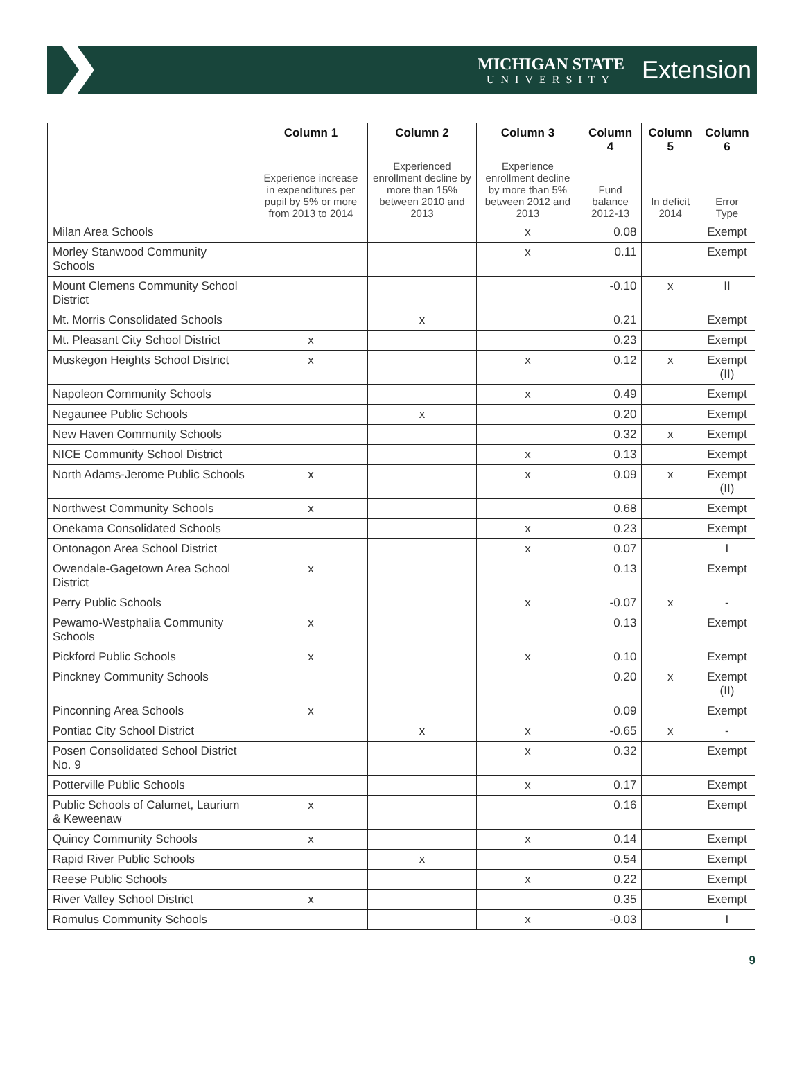MICHIGAN STATE
UNIVERSITY
Extension
| | Column 1 | Column 2 | Column 3 | Column 4 | Column 5 | Column 6 |
| --- | --- | --- | --- | --- | --- | --- |
| | Experience increase in expenditures per pupil by 5% or more from 2013 to 2014 | Experienced enrollment decline by more than 15% between 2010 and 2013 | Experience enrollment decline by more than 5% between 2012 and 2013 | Fund balance 2012-13 | In deficit 2014 | Error Type |
| Milan Area Schools | | | x | 0.08 | | Exempt |
| Morley Stanwood Community Schools | | | x | 0.11 | | Exempt |
| Mount Clemens Community School District | | | | -0.10 | x | II |
| Mt. Morris Consolidated Schools | | x | | 0.21 | | Exempt |
| Mt. Pleasant City School District | x | | | 0.23 | | Exempt |
| Muskegon Heights School District | x | | x | 0.12 | x | Exempt (II) |
| Napoleon Community Schools | | | x | 0.49 | | Exempt |
| Negaunee Public Schools | | x | | 0.20 | | Exempt |
| New Haven Community Schools | | | | 0.32 | x | Exempt |
| NICE Community School District | | | x | 0.13 | | Exempt |
| North Adams-Jerome Public Schools | x | | x | 0.09 | x | Exempt (II) |
| Northwest Community Schools | x | | | 0.68 | | Exempt |
| Onekama Consolidated Schools | | | x | 0.23 | | Exempt |
| Ontonagon Area School District | | | x | 0.07 | | I |
| Owendale-Gagetown Area School District | x | | | 0.13 | | Exempt |
| Perry Public Schools | | | x | -0.07 | x | - |
| Pewamo-Westphalia Community Schools | x | | | 0.13 | | Exempt |
| Pickford Public Schools | x | | x | 0.10 | | Exempt |
| Pinckney Community Schools | | | | 0.20 | x | Exempt (II) |
| Pinconning Area Schools | x | | | 0.09 | | Exempt |
| Pontiac City School District | | x | x | -0.65 | x | - |
| Posen Consolidated School District No. 9 | | | x | 0.32 | | Exempt |
| Potterville Public Schools | | | x | 0.17 | | Exempt |
| Public Schools of Calumet, Laurium & Keweenaw | x | | | 0.16 | | Exempt |
| Quincy Community Schools | x | | x | 0.14 | | Exempt |
| Rapid River Public Schools | | x | | 0.54 | | Exempt |
| Reese Public Schools | | | x | 0.22 | | Exempt |
| River Valley School District | x | | | 0.35 | | Exempt |
| Romulus Community Schools | | | x | -0.03 | | I |
9